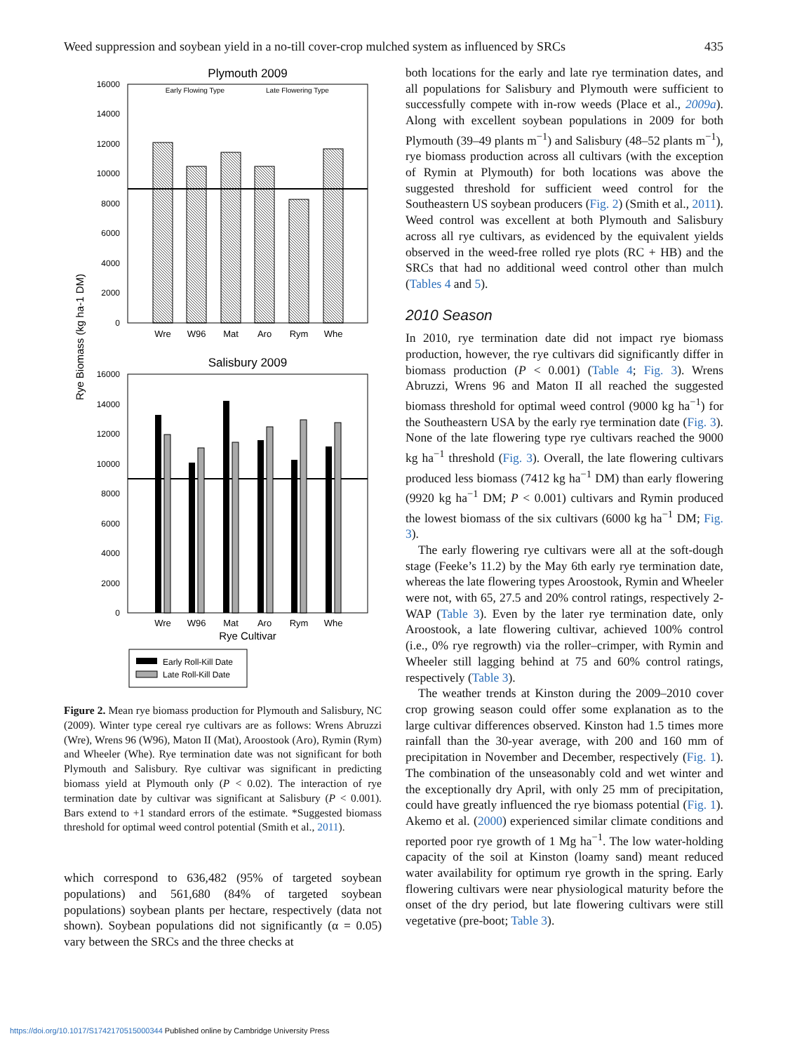Weed suppression and soybean yield in a no-till cover-crop mulched system as influenced by SRCs 435
Plymouth 2009
Early Flowing Type
Late Flowering Type
16000
14000
12000
10000
8000
6000
4000
2000
0
Wre
W96
Mat
Aro
Rym
Whe
Salisbury 2009
16000
14000
12000
10000
8000
6000
4000
2000
0
Wre
W96
Mat
Aro
Rym
Whe
Rye Cultivar
Rye Biomass (kg ha-1 DM)
Early Roll-Kill Date
Late Roll-Kill Date
Figure 2. Mean rye biomass production for Plymouth and Salisbury, NC (2009). Winter type cereal rye cultivars are as follows: Wrens Abruzzi (Wre), Wrens 96 (W96), Maton II (Mat), Aroostook (Aro), Rymin (Rym) and Wheeler (Whe). Rye termination date was not significant for both Plymouth and Salisbury. Rye cultivar was significant in predicting biomass yield at Plymouth only (P < 0.02). The interaction of rye termination date by cultivar was significant at Salisbury (P < 0.001). Bars extend to +1 standard errors of the estimate. *Suggested biomass threshold for optimal weed control potential (Smith et al., 2011).
which correspond to 636,482 (95% of targeted soybean populations) and 561,680 (84% of targeted soybean populations) soybean plants per hectare, respectively (data not shown). Soybean populations did not significantly (α = 0.05) vary between the SRCs and the three checks at
both locations for the early and late rye termination dates, and all populations for Salisbury and Plymouth were sufficient to successfully compete with in-row weeds (Place et al., 2009a). Along with excellent soybean populations in 2009 for both Plymouth (39–49 plants m<sup>−1</sup>) and Salisbury (48–52 plants m<sup>−1</sup>), rye biomass production across all cultivars (with the exception of Rymin at Plymouth) for both locations was above the suggested threshold for sufficient weed control for the Southeastern US soybean producers (Fig. 2) (Smith et al., 2011). Weed control was excellent at both Plymouth and Salisbury across all rye cultivars, as evidenced by the equivalent yields observed in the weed-free rolled rye plots (RC + HB) and the SRCs that had no additional weed control other than mulch (Tables 4 and 5).
2010 Season
In 2010, rye termination date did not impact rye biomass production, however, the rye cultivars did significantly differ in biomass production (P < 0.001) (Table 4; Fig. 3). Wrens Abruzzi, Wrens 96 and Maton II all reached the suggested biomass threshold for optimal weed control (9000 kg ha<sup>−1</sup>) for the Southeastern USA by the early rye termination date (Fig. 3). None of the late flowering type rye cultivars reached the 9000 kg ha<sup>−1</sup> threshold (Fig. 3). Overall, the late flowering cultivars produced less biomass (7412 kg ha<sup>−1</sup> DM) than early flowering (9920 kg ha<sup>−1</sup> DM; P < 0.001) cultivars and Rymin produced the lowest biomass of the six cultivars (6000 kg ha<sup>−1</sup> DM; Fig. 3).
The early flowering rye cultivars were all at the soft-dough stage (Feeke’s 11.2) by the May 6th early rye termination date, whereas the late flowering types Aroostook, Rymin and Wheeler were not, with 65, 27.5 and 20% control ratings, respectively 2-WAP (Table 3). Even by the later rye termination date, only Aroostook, a late flowering cultivar, achieved 100% control (i.e., 0% rye regrowth) via the roller–crimper, with Rymin and Wheeler still lagging behind at 75 and 60% control ratings, respectively (Table 3).
The weather trends at Kinston during the 2009–2010 cover crop growing season could offer some explanation as to the large cultivar differences observed. Kinston had 1.5 times more rainfall than the 30-year average, with 200 and 160 mm of precipitation in November and December, respectively (Fig. 1). The combination of the unseasonably cold and wet winter and the exceptionally dry April, with only 25 mm of precipitation, could have greatly influenced the rye biomass potential (Fig. 1). Akemo et al. (2000) experienced similar climate conditions and reported poor rye growth of 1 Mg ha<sup>−1</sup>. The low water-holding capacity of the soil at Kinston (loamy sand) meant reduced water availability for optimum rye growth in the spring. Early flowering cultivars were near physiological maturity before the onset of the dry period, but late flowering cultivars were still vegetative (pre-boot; Table 3).
https://doi.org/10.1017/S1742170515000344 Published online by Cambridge University Press